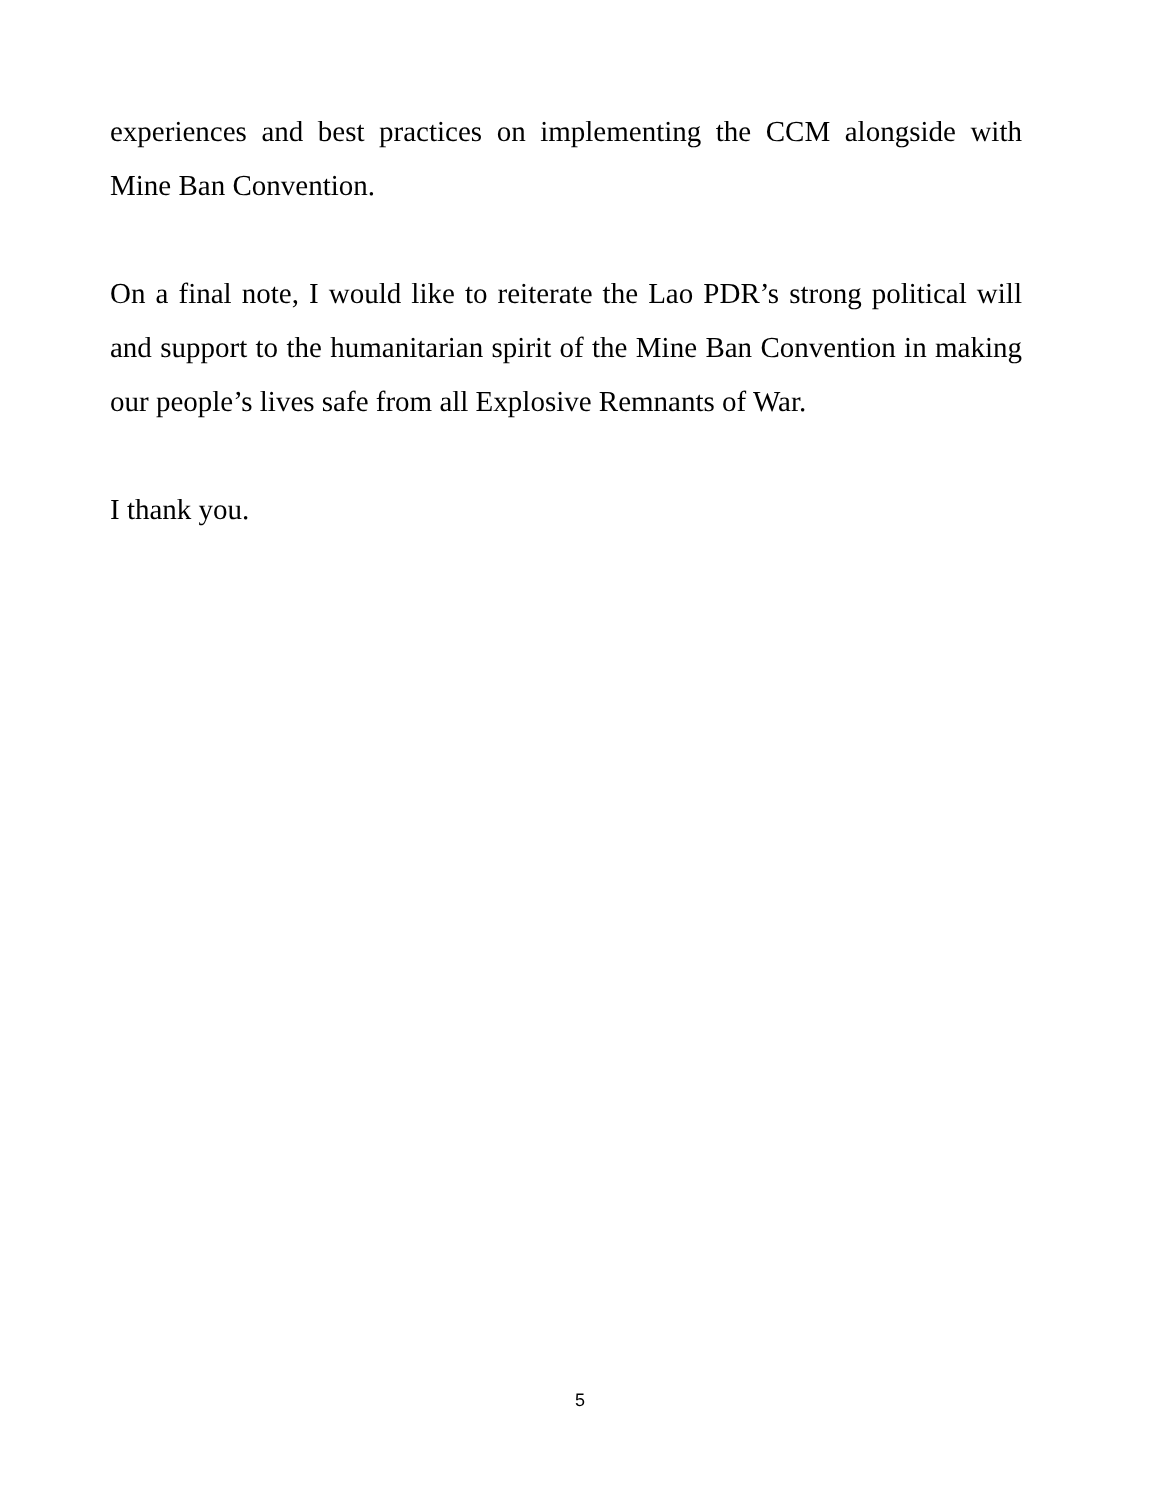experiences and best practices on implementing the CCM alongside with Mine Ban Convention.
On a final note, I would like to reiterate the Lao PDR’s strong political will and support to the humanitarian spirit of the Mine Ban Convention in making our people’s lives safe from all Explosive Remnants of War.
I thank you.
5